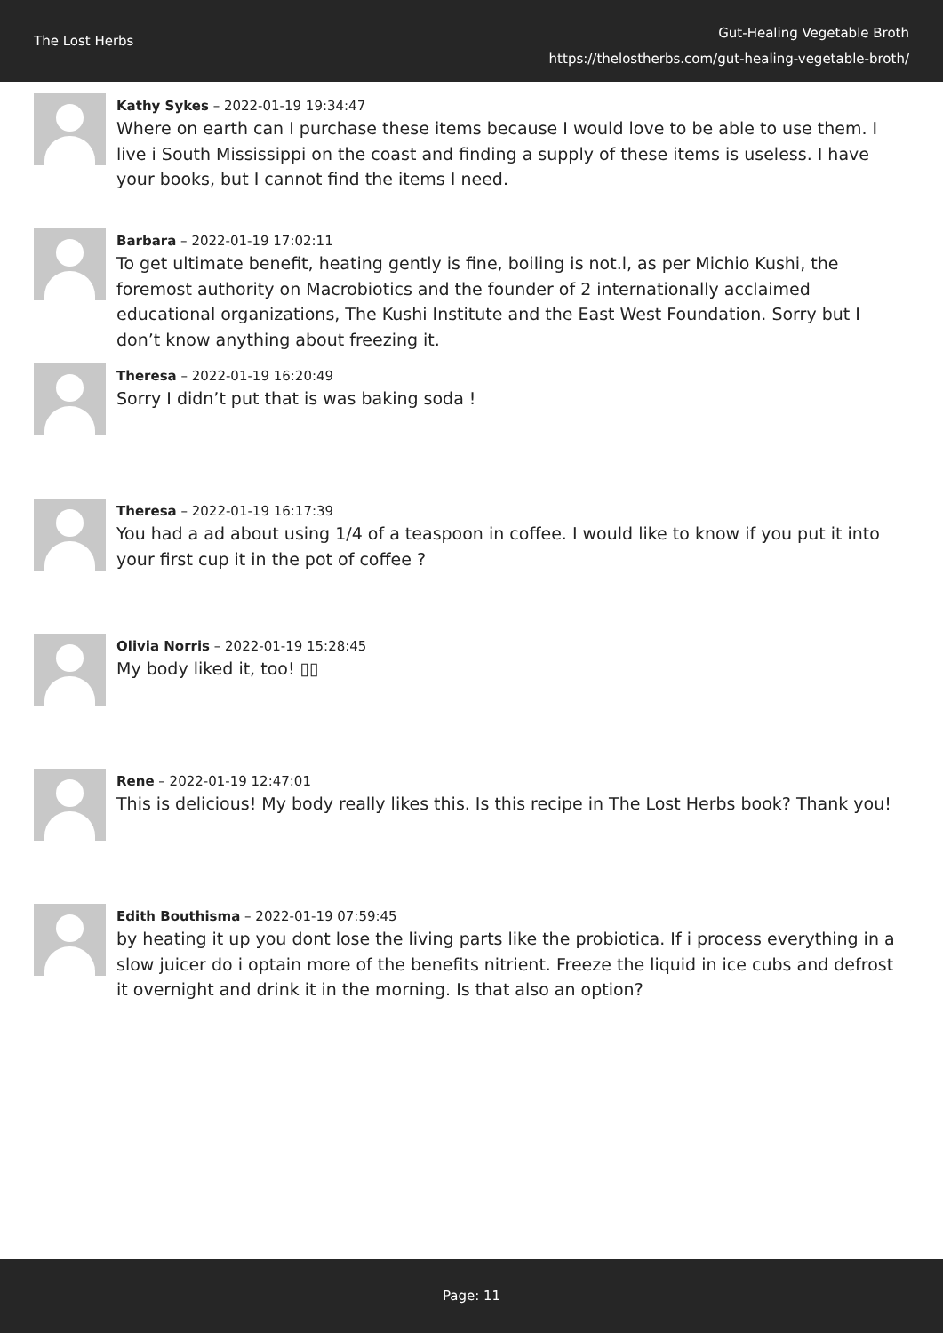The Lost Herbs
Gut-Healing Vegetable Broth
https://thelostherbs.com/gut-healing-vegetable-broth/
Kathy Sykes – 2022-01-19 19:34:47
Where on earth can I purchase these items because I would love to be able to use them. I live i South Mississippi on the coast and finding a supply of these items is useless. I have your books, but I cannot find the items I need.
Barbara – 2022-01-19 17:02:11
To get ultimate benefit, heating gently is fine, boiling is not.l, as per Michio Kushi, the foremost authority on Macrobiotics and the founder of 2 internationally acclaimed educational organizations, The Kushi Institute and the East West Foundation. Sorry but I don’t know anything about freezing it.
Theresa – 2022-01-19 16:20:49
Sorry I didn’t put that is was baking soda !
Theresa – 2022-01-19 16:17:39
You had a ad about using 1/4 of a teaspoon in coffee. I would like to know if you put it into your first cup it in the pot of coffee ?
Olivia Norris – 2022-01-19 15:28:45
My body liked it, too! ▯▯
Rene – 2022-01-19 12:47:01
This is delicious! My body really likes this. Is this recipe in The Lost Herbs book? Thank you!
Edith Bouthisma – 2022-01-19 07:59:45
by heating it up you dont lose the living parts like the probiotica. If i process everything in a slow juicer do i optain more of the benefits nitrient. Freeze the liquid in ice cubs and defrost it overnight and drink it in the morning. Is that also an option?
Page: 11